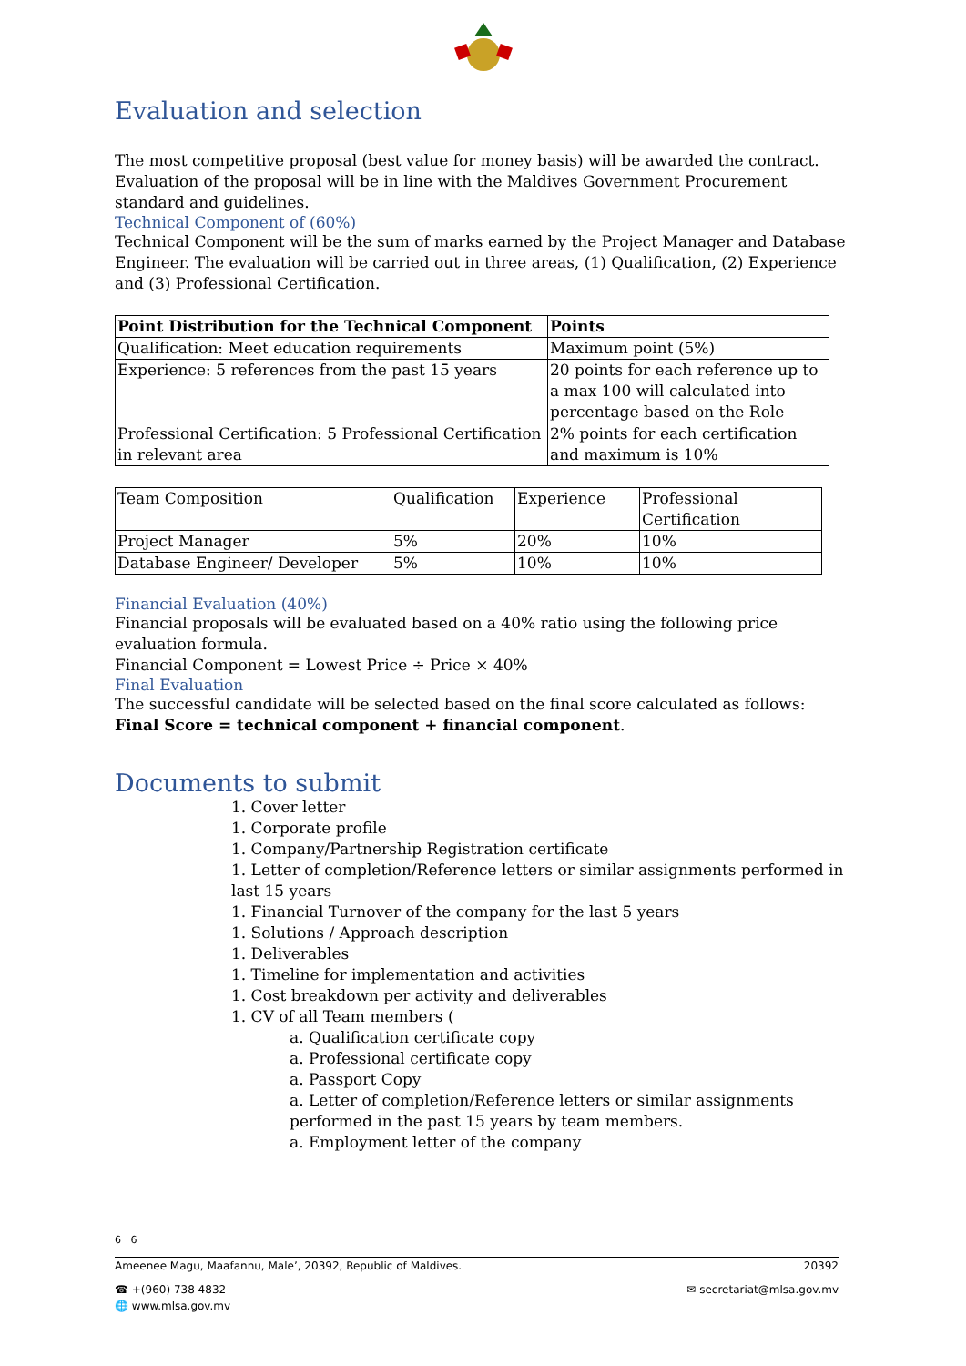Evaluation and selection
The most competitive proposal (best value for money basis) will be awarded the contract. Evaluation of the proposal will be in line with the Maldives Government Procurement standard and guidelines.
Technical Component of (60%)
Technical Component will be the sum of marks earned by the Project Manager and Database Engineer. The evaluation will be carried out in three areas, (1) Qualification, (2) Experience and (3) Professional Certification.
| Point Distribution for the Technical Component | Points |
| --- | --- |
| Qualification: Meet education requirements | Maximum point (5%) |
| Experience: 5 references from the past 15 years | 20 points for each reference up to a max 100 will calculated into percentage based on the Role |
| Professional Certification: 5 Professional Certification in relevant area | 2% points for each certification and maximum is 10% |
| Team Composition | Qualification | Experience | Professional Certification |
| Project Manager | 5% | 20% | 10% |
| Database Engineer/ Developer | 5% | 10% | 10% |
Financial Evaluation (40%)
Financial proposals will be evaluated based on a 40% ratio using the following price evaluation formula.
Financial Component = Lowest Price ÷ Price × 40%
Final Evaluation
The successful candidate will be selected based on the final score calculated as follows:
Final Score = technical component + financial component.
Documents to submit
1. Cover letter
1. Corporate profile
1. Company/Partnership Registration certificate
1. Letter of completion/Reference letters or similar assignments performed in last 15 years
1. Financial Turnover of the company for the last 5 years
1. Solutions / Approach description
1. Deliverables
1. Timeline for implementation and activities
1. Cost breakdown per activity and deliverables
1. CV of all Team members (
a. Qualification certificate copy
a. Professional certificate copy
a. Passport Copy
a. Letter of completion/Reference letters or similar assignments performed in the past 15 years by team members.
a. Employment letter of the company
6 6
Ameenee Magu, Maafannu, Male’, 20392, Republic of Maldives. 20392
☎ +(960) 738 4832 ✉ secretariat@mlsa.gov.mv
🌐 www.mlsa.gov.mv